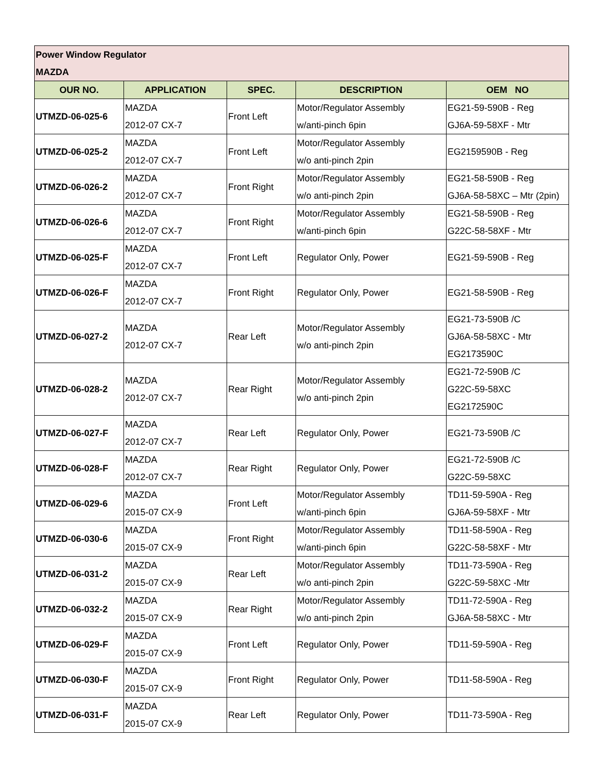| Power Window Regulator MAZDA | | | | |
| OUR NO. | APPLICATION | SPEC. | DESCRIPTION | OEM NO |
| UTMZD-06-025-6 | MAZDA 2012-07 CX-7 | Front Left | Motor/Regulator Assembly w/anti-pinch 6pin | EG21-59-590B - Reg GJ6A-59-58XF - Mtr |
| UTMZD-06-025-2 | MAZDA 2012-07 CX-7 | Front Left | Motor/Regulator Assembly w/o anti-pinch 2pin | EG2159590B - Reg |
| UTMZD-06-026-2 | MAZDA 2012-07 CX-7 | Front Right | Motor/Regulator Assembly w/o anti-pinch 2pin | EG21-58-590B - Reg GJ6A-58-58XC – Mtr (2pin) |
| UTMZD-06-026-6 | MAZDA 2012-07 CX-7 | Front Right | Motor/Regulator Assembly w/anti-pinch 6pin | EG21-58-590B - Reg G22C-58-58XF - Mtr |
| UTMZD-06-025-F | MAZDA 2012-07 CX-7 | Front Left | Regulator Only, Power | EG21-59-590B - Reg |
| UTMZD-06-026-F | MAZDA 2012-07 CX-7 | Front Right | Regulator Only, Power | EG21-58-590B - Reg |
| UTMZD-06-027-2 | MAZDA 2012-07 CX-7 | Rear Left | Motor/Regulator Assembly w/o anti-pinch 2pin | EG21-73-590B /C GJ6A-58-58XC - Mtr EG2173590C |
| UTMZD-06-028-2 | MAZDA 2012-07 CX-7 | Rear Right | Motor/Regulator Assembly w/o anti-pinch 2pin | EG21-72-590B /C G22C-59-58XC EG2172590C |
| UTMZD-06-027-F | MAZDA 2012-07 CX-7 | Rear Left | Regulator Only, Power | EG21-73-590B /C |
| UTMZD-06-028-F | MAZDA 2012-07 CX-7 | Rear Right | Regulator Only, Power | EG21-72-590B /C G22C-59-58XC |
| UTMZD-06-029-6 | MAZDA 2015-07 CX-9 | Front Left | Motor/Regulator Assembly w/anti-pinch 6pin | TD11-59-590A - Reg GJ6A-59-58XF - Mtr |
| UTMZD-06-030-6 | MAZDA 2015-07 CX-9 | Front Right | Motor/Regulator Assembly w/anti-pinch 6pin | TD11-58-590A - Reg G22C-58-58XF - Mtr |
| UTMZD-06-031-2 | MAZDA 2015-07 CX-9 | Rear Left | Motor/Regulator Assembly w/o anti-pinch 2pin | TD11-73-590A - Reg G22C-59-58XC -Mtr |
| UTMZD-06-032-2 | MAZDA 2015-07 CX-9 | Rear Right | Motor/Regulator Assembly w/o anti-pinch 2pin | TD11-72-590A - Reg GJ6A-58-58XC - Mtr |
| UTMZD-06-029-F | MAZDA 2015-07 CX-9 | Front Left | Regulator Only, Power | TD11-59-590A - Reg |
| UTMZD-06-030-F | MAZDA 2015-07 CX-9 | Front Right | Regulator Only, Power | TD11-58-590A - Reg |
| UTMZD-06-031-F | MAZDA 2015-07 CX-9 | Rear Left | Regulator Only, Power | TD11-73-590A - Reg |